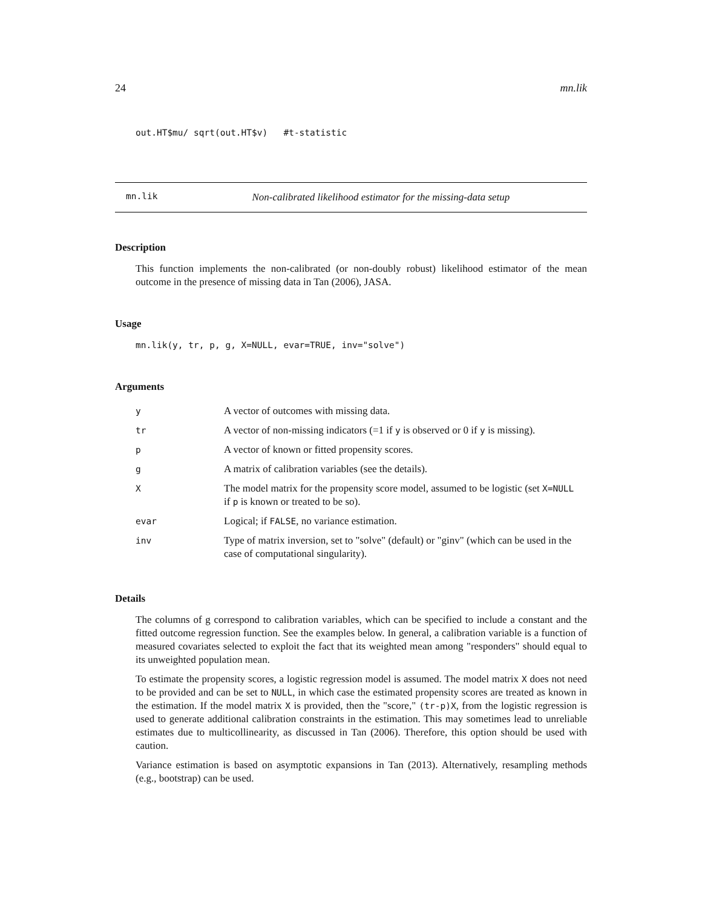24 mn.lik
out.HT$mu/ sqrt(out.HT$v) #t-statistic
mn.lik Non-calibrated likelihood estimator for the missing-data setup
Description
This function implements the non-calibrated (or non-doubly robust) likelihood estimator of the mean outcome in the presence of missing data in Tan (2006), JASA.
Usage
mn.lik(y, tr, p, g, X=NULL, evar=TRUE, inv="solve")
Arguments
| y | A vector of outcomes with missing data. |
| tr | A vector of non-missing indicators (=1 if y is observed or 0 if y is missing). |
| p | A vector of known or fitted propensity scores. |
| g | A matrix of calibration variables (see the details). |
| X | The model matrix for the propensity score model, assumed to be logistic (set X=NULL if p is known or treated to be so). |
| evar | Logical; if FALSE , no variance estimation. |
| inv | Type of matrix inversion, set to "solve" (default) or "ginv" (which can be used in the case of computational singularity). |
Details
The columns of g correspond to calibration variables, which can be specified to include a constant and the fitted outcome regression function. See the examples below. In general, a calibration variable is a function of measured covariates selected to exploit the fact that its weighted mean among "responders" should equal to its unweighted population mean.
To estimate the propensity scores, a logistic regression model is assumed. The model matrix X does not need to be provided and can be set to NULL, in which case the estimated propensity scores are treated as known in the estimation. If the model matrix X is provided, then the "score," (tr-p)X, from the logistic regression is used to generate additional calibration constraints in the estimation. This may sometimes lead to unreliable estimates due to multicollinearity, as discussed in Tan (2006). Therefore, this option should be used with caution.
Variance estimation is based on asymptotic expansions in Tan (2013). Alternatively, resampling methods (e.g., bootstrap) can be used.